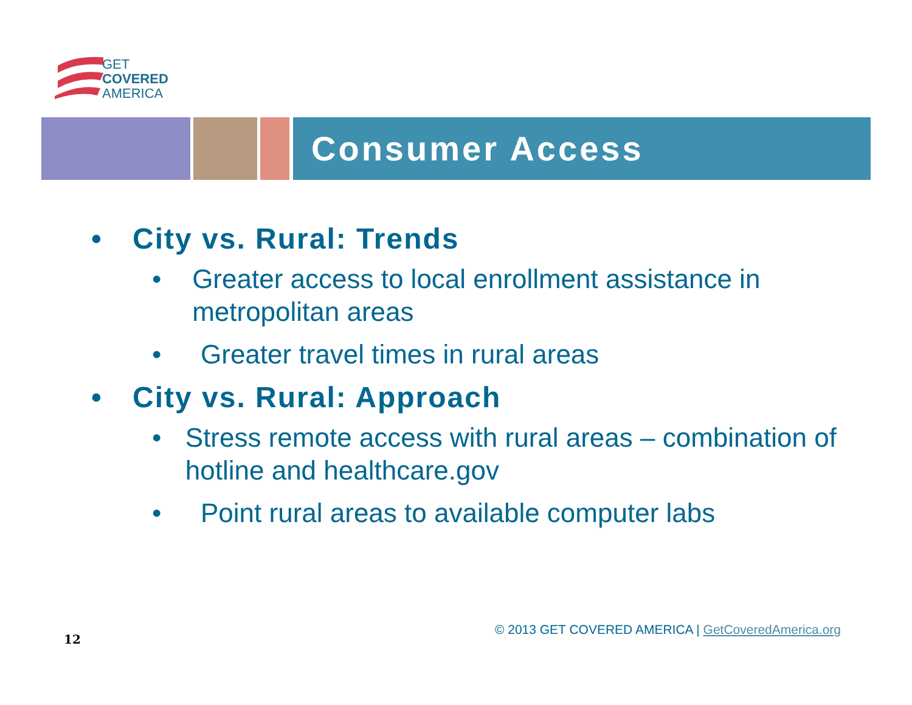GET
COVERED
AMERICA
Consumer Access
• City vs. Rural: Trends
• Greater access to local enrollment assistance in metropolitan areas
• Greater travel times in rural areas
• City vs. Rural: Approach
• Stress remote access with rural areas – combination of hotline and healthcare.gov
• Point rural areas to available computer labs
© 2013 GET COVERED AMERICA | GetCoveredAmerica.org
12